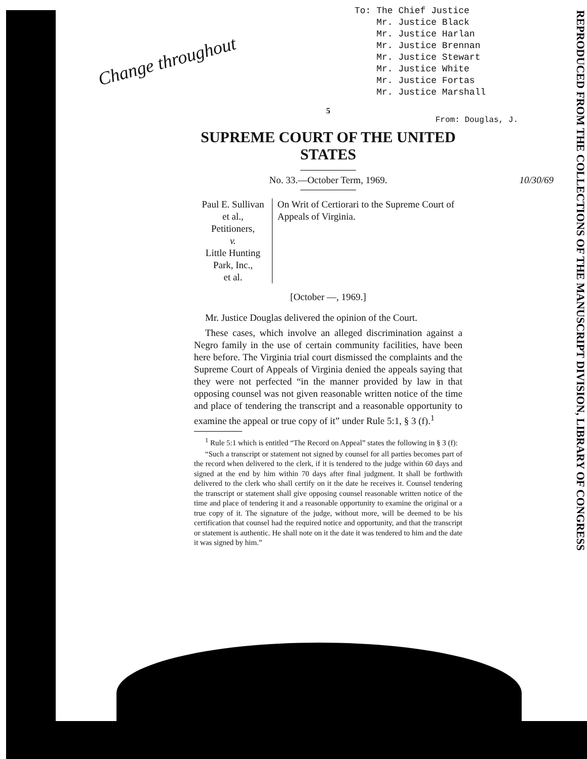Change throughout
To: The Chief Justice
Mr. Justice Black
Mr. Justice Harlan
Mr. Justice Brennan
Mr. Justice Stewart
Mr. Justice White
Mr. Justice Fortas
Mr. Justice Marshall
REPRODUCED FROM THE COLLECTIONS OF THE MANUSCRIPT DIVISION, LIBRARY OF CONGRESS
5
From: Douglas, J.
SUPREME COURT OF THE UNITED STATES
No. 33.—October Term, 1969. 10/30/69
Paul E. Sullivan et al.,
Petitioners,
v.
Little Hunting Park, Inc.,
et al.
On Writ of Certiorari to the Supreme Court of Appeals of Virginia.
[October —, 1969.]
Mr. Justice Douglas delivered the opinion of the Court.
These cases, which involve an alleged discrimination against a Negro family in the use of certain community facilities, have been here before. The Virginia trial court dismissed the complaints and the Supreme Court of Appeals of Virginia denied the appeals saying that they were not perfected “in the manner provided by law in that opposing counsel was not given reasonable written notice of the time and place of tendering the transcript and a reasonable opportunity to examine the appeal or true copy of it” under Rule 5:1, § 3 (f).<sup>1</sup>
<sup>1</sup> Rule 5:1 which is entitled “The Record on Appeal” states the following in § 3 (f):
“Such a transcript or statement not signed by counsel for all parties becomes part of the record when delivered to the clerk, if it is tendered to the judge within 60 days and signed at the end by him within 70 days after final judgment. It shall be forthwith delivered to the clerk who shall certify on it the date he receives it. Counsel tendering the transcript or statement shall give opposing counsel reasonable written notice of the time and place of tendering it and a reasonable opportunity to examine the original or a true copy of it. The signature of the judge, without more, will be deemed to be his certification that counsel had the required notice and opportunity, and that the transcript or statement is authentic. He shall note on it the date it was tendered to him and the date it was signed by him.”